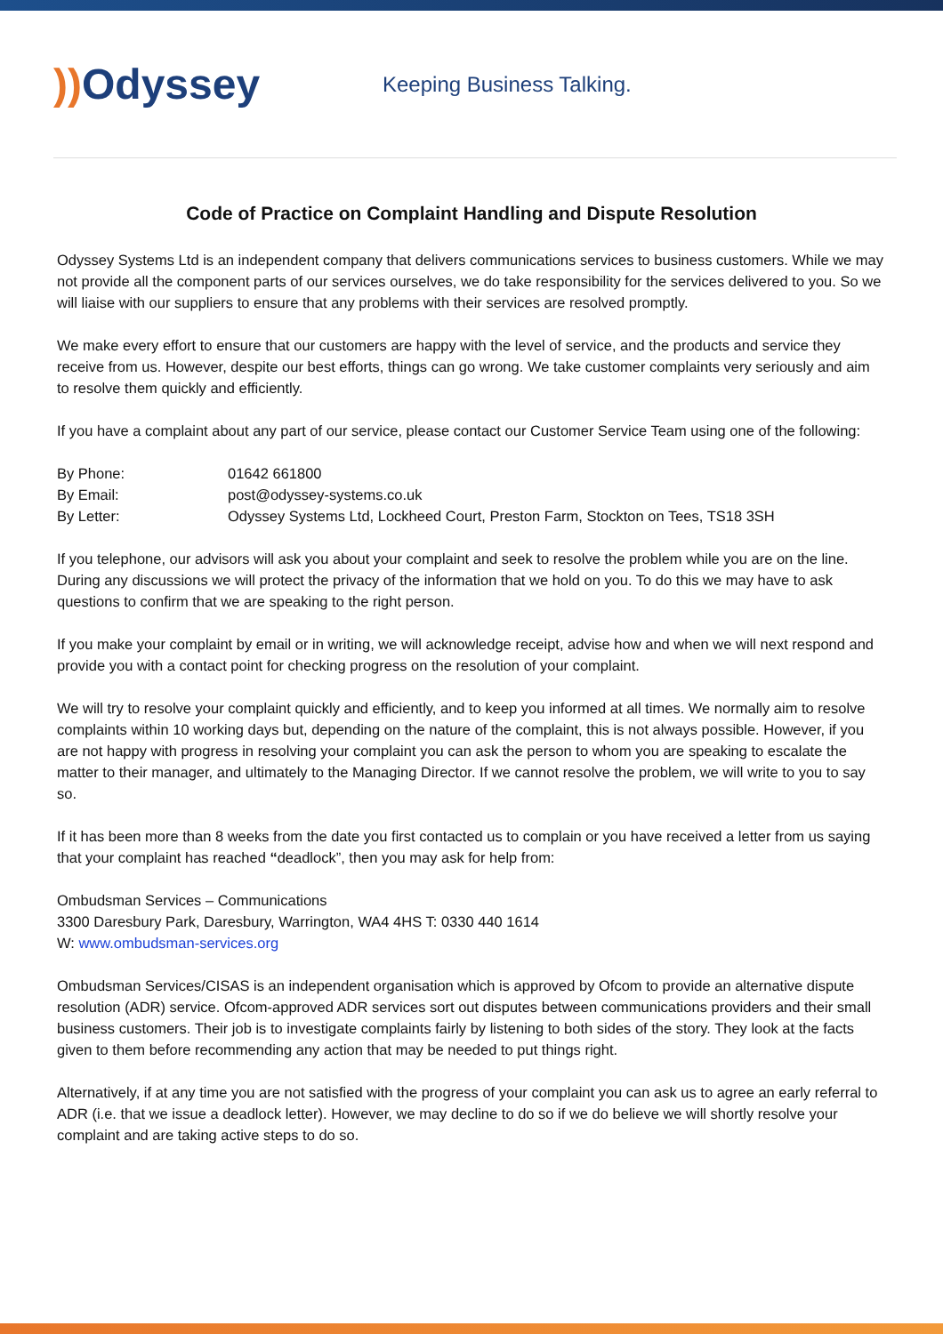)) Odyssey
Keeping Business Talking.
Code of Practice on Complaint Handling and Dispute Resolution
Odyssey Systems Ltd is an independent company that delivers communications services to business customers. While we may not provide all the component parts of our services ourselves, we do take responsibility for the services delivered to you. So we will liaise with our suppliers to ensure that any problems with their services are resolved promptly.
We make every effort to ensure that our customers are happy with the level of service, and the products and service they receive from us. However, despite our best efforts, things can go wrong. We take customer complaints very seriously and aim to resolve them quickly and efficiently.
If you have a complaint about any part of our service, please contact our Customer Service Team using one of the following:
By Phone: 01642 661800
By Email: post@odyssey-systems.co.uk
By Letter: Odyssey Systems Ltd, Lockheed Court, Preston Farm, Stockton on Tees, TS18 3SH
If you telephone, our advisors will ask you about your complaint and seek to resolve the problem while you are on the line. During any discussions we will protect the privacy of the information that we hold on you. To do this we may have to ask questions to confirm that we are speaking to the right person.
If you make your complaint by email or in writing, we will acknowledge receipt, advise how and when we will next respond and provide you with a contact point for checking progress on the resolution of your complaint.
We will try to resolve your complaint quickly and efficiently, and to keep you informed at all times. We normally aim to resolve complaints within 10 working days but, depending on the nature of the complaint, this is not always possible. However, if you are not happy with progress in resolving your complaint you can ask the person to whom you are speaking to escalate the matter to their manager, and ultimately to the Managing Director. If we cannot resolve the problem, we will write to you to say so.
If it has been more than 8 weeks from the date you first contacted us to complain or you have received a letter from us saying that your complaint has reached “deadlock”, then you may ask for help from:
Ombudsman Services – Communications
3300 Daresbury Park, Daresbury, Warrington, WA4 4HS T: 0330 440 1614
W: www.ombudsman-services.org
Ombudsman Services/CISAS is an independent organisation which is approved by Ofcom to provide an alternative dispute resolution (ADR) service. Ofcom-approved ADR services sort out disputes between communications providers and their small business customers. Their job is to investigate complaints fairly by listening to both sides of the story. They look at the facts given to them before recommending any action that may be needed to put things right.
Alternatively, if at any time you are not satisfied with the progress of your complaint you can ask us to agree an early referral to ADR (i.e. that we issue a deadlock letter). However, we may decline to do so if we do believe we will shortly resolve your complaint and are taking active steps to do so.